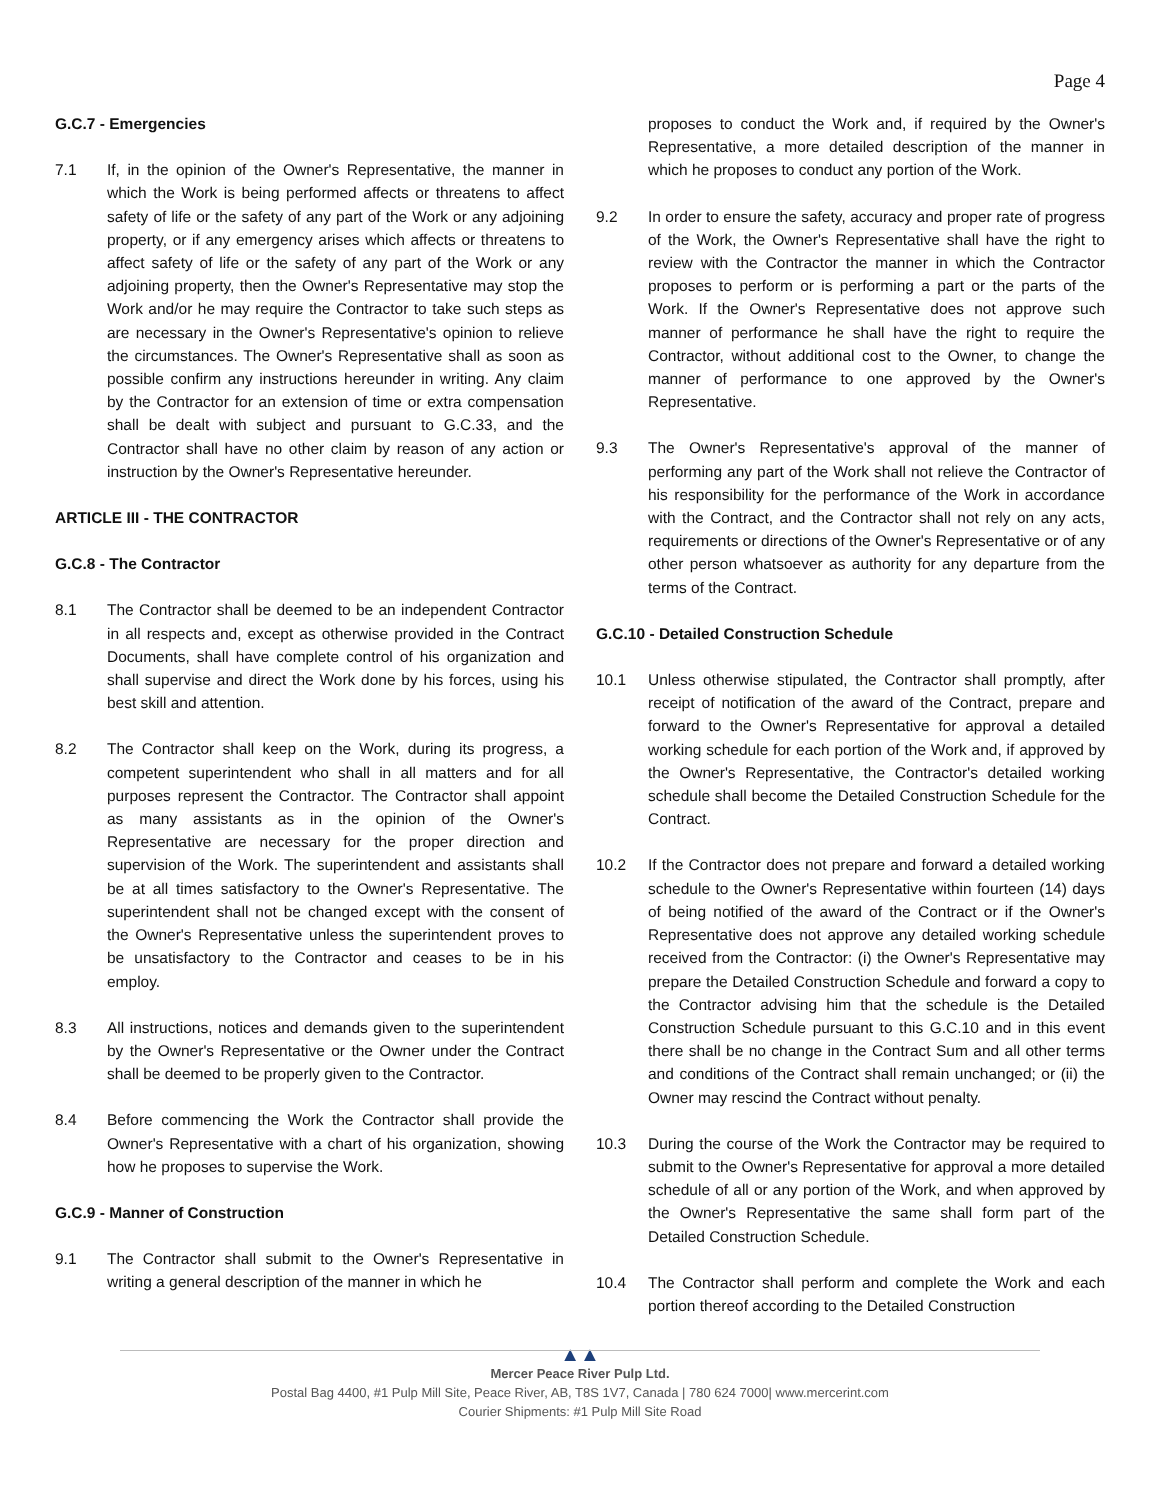Page 4
G.C.7 - Emergencies
7.1 If, in the opinion of the Owner's Representative, the manner in which the Work is being performed affects or threatens to affect safety of life or the safety of any part of the Work or any adjoining property, or if any emergency arises which affects or threatens to affect safety of life or the safety of any part of the Work or any adjoining property, then the Owner's Representative may stop the Work and/or he may require the Contractor to take such steps as are necessary in the Owner's Representative's opinion to relieve the circumstances. The Owner's Representative shall as soon as possible confirm any instructions hereunder in writing. Any claim by the Contractor for an extension of time or extra compensation shall be dealt with subject and pursuant to G.C.33, and the Contractor shall have no other claim by reason of any action or instruction by the Owner's Representative hereunder.
ARTICLE III - THE CONTRACTOR
G.C.8 - The Contractor
8.1 The Contractor shall be deemed to be an independent Contractor in all respects and, except as otherwise provided in the Contract Documents, shall have complete control of his organization and shall supervise and direct the Work done by his forces, using his best skill and attention.
8.2 The Contractor shall keep on the Work, during its progress, a competent superintendent who shall in all matters and for all purposes represent the Contractor. The Contractor shall appoint as many assistants as in the opinion of the Owner's Representative are necessary for the proper direction and supervision of the Work. The superintendent and assistants shall be at all times satisfactory to the Owner's Representative. The superintendent shall not be changed except with the consent of the Owner's Representative unless the superintendent proves to be unsatisfactory to the Contractor and ceases to be in his employ.
8.3 All instructions, notices and demands given to the superintendent by the Owner's Representative or the Owner under the Contract shall be deemed to be properly given to the Contractor.
8.4 Before commencing the Work the Contractor shall provide the Owner's Representative with a chart of his organization, showing how he proposes to supervise the Work.
G.C.9 - Manner of Construction
9.1 The Contractor shall submit to the Owner's Representative in writing a general description of the manner in which he
proposes to conduct the Work and, if required by the Owner's Representative, a more detailed description of the manner in which he proposes to conduct any portion of the Work.
9.2 In order to ensure the safety, accuracy and proper rate of progress of the Work, the Owner's Representative shall have the right to review with the Contractor the manner in which the Contractor proposes to perform or is performing a part or the parts of the Work. If the Owner's Representative does not approve such manner of performance he shall have the right to require the Contractor, without additional cost to the Owner, to change the manner of performance to one approved by the Owner's Representative.
9.3 The Owner's Representative's approval of the manner of performing any part of the Work shall not relieve the Contractor of his responsibility for the performance of the Work in accordance with the Contract, and the Contractor shall not rely on any acts, requirements or directions of the Owner's Representative or of any other person whatsoever as authority for any departure from the terms of the Contract.
G.C.10 - Detailed Construction Schedule
10.1 Unless otherwise stipulated, the Contractor shall promptly, after receipt of notification of the award of the Contract, prepare and forward to the Owner's Representative for approval a detailed working schedule for each portion of the Work and, if approved by the Owner's Representative, the Contractor's detailed working schedule shall become the Detailed Construction Schedule for the Contract.
10.2 If the Contractor does not prepare and forward a detailed working schedule to the Owner's Representative within fourteen (14) days of being notified of the award of the Contract or if the Owner's Representative does not approve any detailed working schedule received from the Contractor: (i) the Owner's Representative may prepare the Detailed Construction Schedule and forward a copy to the Contractor advising him that the schedule is the Detailed Construction Schedule pursuant to this G.C.10 and in this event there shall be no change in the Contract Sum and all other terms and conditions of the Contract shall remain unchanged; or (ii) the Owner may rescind the Contract without penalty.
10.3 During the course of the Work the Contractor may be required to submit to the Owner's Representative for approval a more detailed schedule of all or any portion of the Work, and when approved by the Owner's Representative the same shall form part of the Detailed Construction Schedule.
10.4 The Contractor shall perform and complete the Work and each portion thereof according to the Detailed Construction
▲▲
Mercer Peace River Pulp Ltd.
Postal Bag 4400, #1 Pulp Mill Site, Peace River, AB, T8S 1V7, Canada | 780 624 7000| www.mercerint.com
Courier Shipments: #1 Pulp Mill Site Road